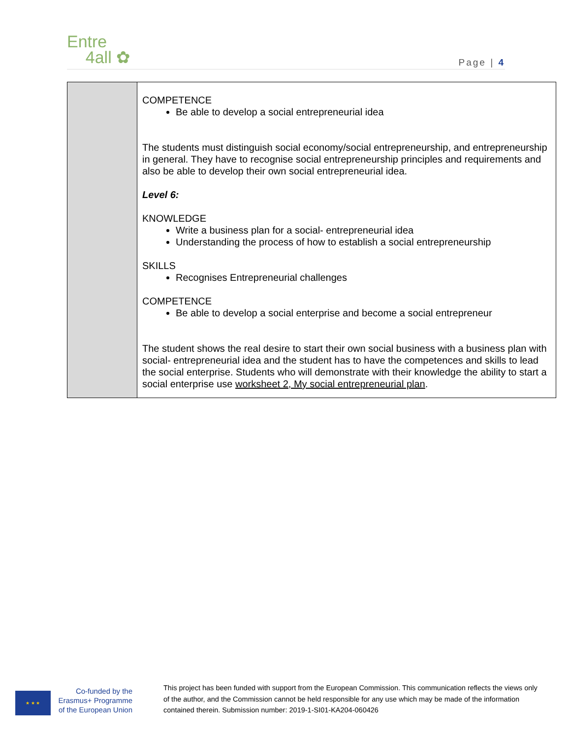Entre
4all ✿
Page | 4
| | COMPETENCE Be able to develop a social entrepreneurial idea The students must distinguish social economy/social entrepreneurship, and entrepreneurship in general. They have to recognise social entrepreneurship principles and requirements and also be able to develop their own social entrepreneurial idea. Level 6: KNOWLEDGE Write a business plan for a social- entrepreneurial idea Understanding the process of how to establish a social entrepreneurship SKILLS Recognises Entrepreneurial challenges COMPETENCE Be able to develop a social enterprise and become a social entrepreneur The student shows the real desire to start their own social business with a business plan with social- entrepreneurial idea and the student has to have the competences and skills to lead the social enterprise. Students who will demonstrate with their knowledge the ability to start a social enterprise use worksheet 2, My social entrepreneurial plan . |
★ ★ ★
Co-funded by the Erasmus+ Programme of the European Union
This project has been funded with support from the European Commission. This communication reflects the views only of the author, and the Commission cannot be held responsible for any use which may be made of the information contained therein. Submission number: 2019-1-SI01-KA204-060426